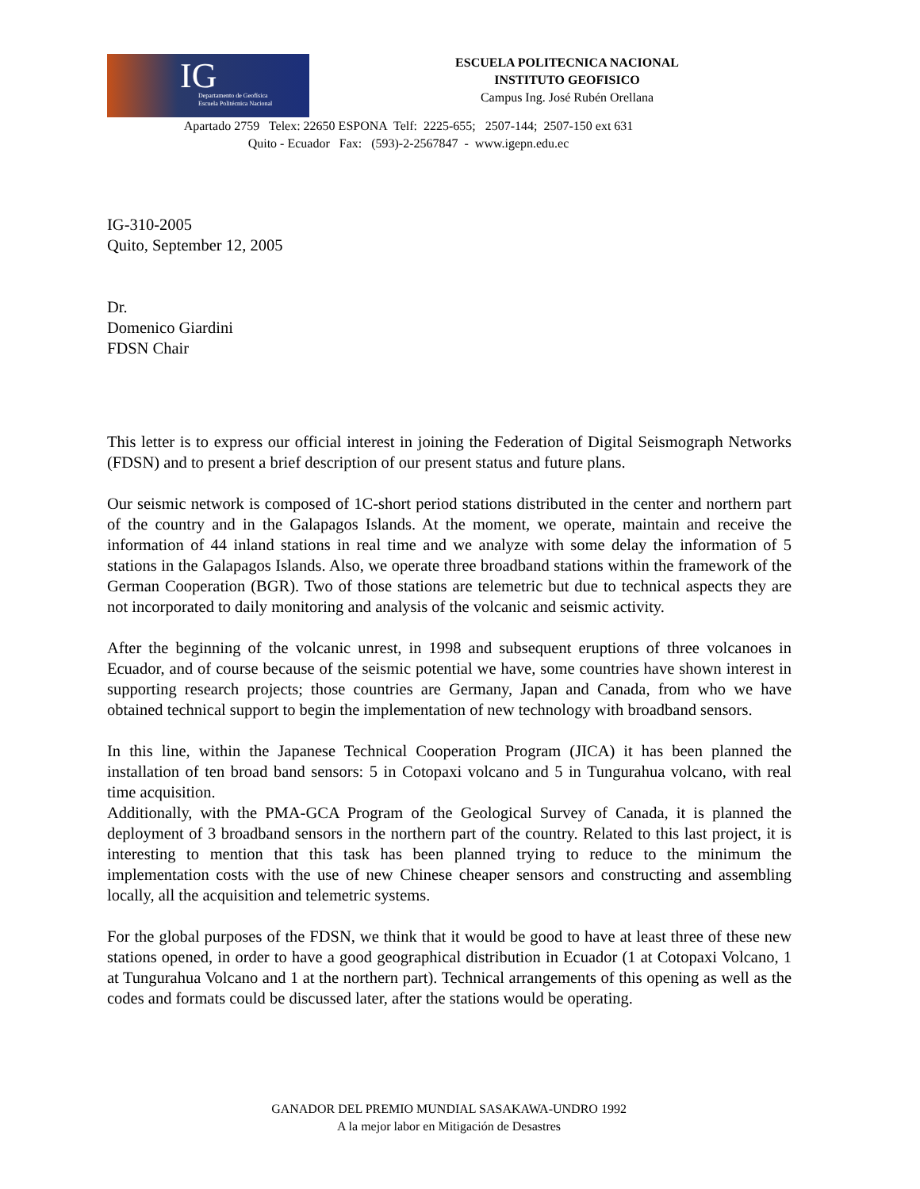IG
Departamento de Geofísica
Escuela Politécnica Nacional
ESCUELA POLITECNICA NACIONAL
INSTITUTO GEOFISICO
Campus Ing. José Rubén Orellana
Apartado 2759 Telex: 22650 ESPONA Telf: 2225-655; 2507-144; 2507-150 ext 631
Quito - Ecuador Fax: (593)-2-2567847 - www.igepn.edu.ec
IG-310-2005
Quito, September 12, 2005
Dr.
Domenico Giardini
FDSN Chair
This letter is to express our official interest in joining the Federation of Digital Seismograph Networks (FDSN) and to present a brief description of our present status and future plans.
Our seismic network is composed of 1C-short period stations distributed in the center and northern part of the country and in the Galapagos Islands. At the moment, we operate, maintain and receive the information of 44 inland stations in real time and we analyze with some delay the information of 5 stations in the Galapagos Islands. Also, we operate three broadband stations within the framework of the German Cooperation (BGR). Two of those stations are telemetric but due to technical aspects they are not incorporated to daily monitoring and analysis of the volcanic and seismic activity.
After the beginning of the volcanic unrest, in 1998 and subsequent eruptions of three volcanoes in Ecuador, and of course because of the seismic potential we have, some countries have shown interest in supporting research projects; those countries are Germany, Japan and Canada, from who we have obtained technical support to begin the implementation of new technology with broadband sensors.
In this line, within the Japanese Technical Cooperation Program (JICA) it has been planned the installation of ten broad band sensors: 5 in Cotopaxi volcano and 5 in Tungurahua volcano, with real time acquisition.
Additionally, with the PMA-GCA Program of the Geological Survey of Canada, it is planned the deployment of 3 broadband sensors in the northern part of the country. Related to this last project, it is interesting to mention that this task has been planned trying to reduce to the minimum the implementation costs with the use of new Chinese cheaper sensors and constructing and assembling locally, all the acquisition and telemetric systems.
For the global purposes of the FDSN, we think that it would be good to have at least three of these new stations opened, in order to have a good geographical distribution in Ecuador (1 at Cotopaxi Volcano, 1 at Tungurahua Volcano and 1 at the northern part). Technical arrangements of this opening as well as the codes and formats could be discussed later, after the stations would be operating.
GANADOR DEL PREMIO MUNDIAL SASAKAWA-UNDRO 1992
A la mejor labor en Mitigación de Desastres